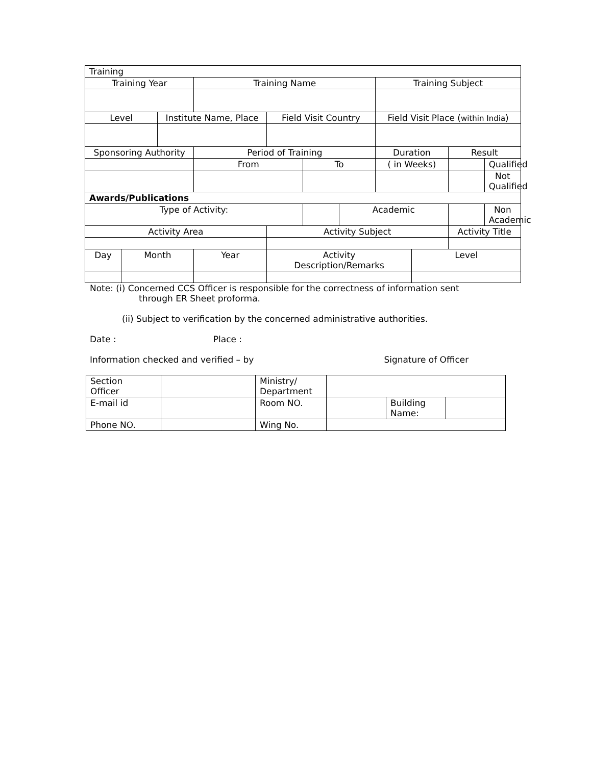| Training | | | | | | | | | | |
| Training Year | | | Training Name | | | | Training Subject | | | |
| Level | | Institute Name, Place | | Field Visit Country | | | Field Visit Place ( within India ) | | | |
| Sponsoring Authority | | | Period of Training | | | | Duration | | Result | |
| | | | From | | To | | ( in Weeks) | | | Qualified |
| | | | | | | | | | | Not Qualified |
| Awards/Publications | | | | | | | | | | |
| Type of Activity: | | | | | | Academic | | | | Non Academic |
| Activity Area | | | | Activity Subject | | | | | Activity Title | |
| Day | Month | | Year | Activity Description/Remarks | | | | Level | | |
Note: (i) Concerned CCS Officer is responsible for the correctness of information sent
through ER Sheet proforma.
(ii) Subject to verification by the concerned administrative authorities.
Date : Place :
Information checked and verified – by Signature of Officer
| Section Officer | | Ministry/ Department | | | |
| E-mail id | | Room NO. | | Building Name: | |
| Phone NO. | | Wing No. | | | |